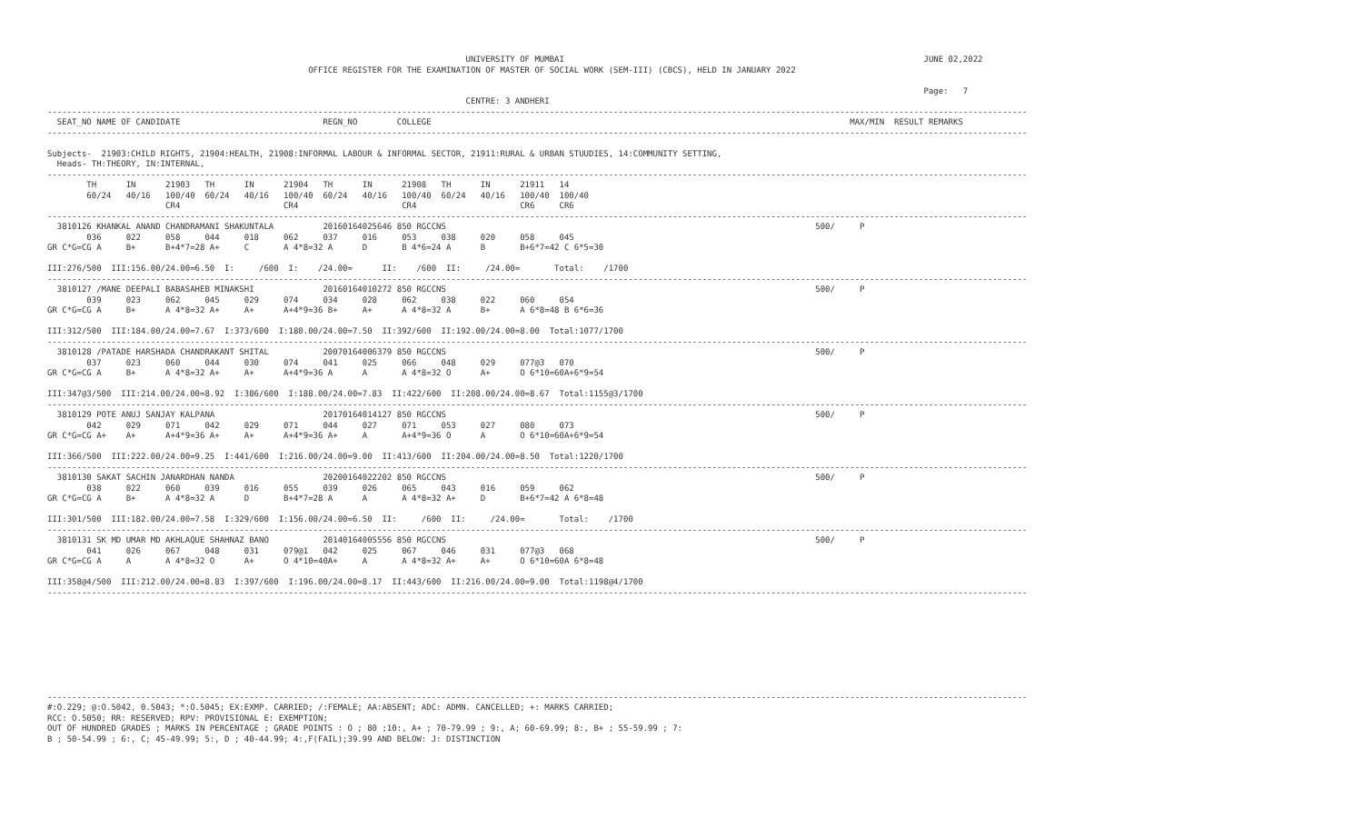UNIVERSITY OF MUMBAI                                                                         JUNE 02,2022
                                                     OFFICE REGISTER FOR THE EXAMINATION OF MASTER OF SOCIAL WORK (SEM-III) (CBCS), HELD IN JANUARY 2022

                                                                                                                                                                                  Page:   7
                                                                                     CENTRE: 3 ANDHERI
-------------------------------------------------------------------------------------------------------------------------------------------------------------------------------------------------------
  SEAT_NO NAME OF CANDIDATE                             REGN_NO        COLLEGE                                                                                     MAX/MIN  RESULT REMARKS
-------------------------------------------------------------------------------------------------------------------------------------------------------------------------------------------------------

Subjects-  21903:CHILD RIGHTS, 21904:HEALTH, 21908:INFORMAL LABOUR & INFORMAL SECTOR, 21911:RURAL & URBAN STUUDIES, 14:COMMUNITY SETTING,
  Heads- TH:THEORY, IN:INTERNAL,
-------------------------------------------------------------------------------------------------------------------------------------------------------------------------------------------------------
        TH      IN      21903   TH      IN      21904   TH      IN      21908   TH      IN      21911   14
        60/24   40/16   100/40  60/24   40/16   100/40  60/24   40/16   100/40  60/24   40/16   100/40  100/40
                        CR4                     CR4                     CR4                     CR6     CR6
-------------------------------------------------------------------------------------------------------------------------------------------------------------------------------------------------------
  3810126 KHANKAL ANAND CHANDRAMANI SHAKUNTALA          20160164025646 850 RGCCNS                                                                           500/     P
        036     022     058     044     018     062     037     016     053     038     020     058     045
GR C*G=CG A     B+      B+4*7=28 A+     C       A 4*8=32 A      D       B 4*6=24 A      B       B+6*7=42 C 6*5=30

III:276/500  III:156.00/24.00=6.50  I:     /600  I:    /24.00=      II:    /600  II:     /24.00=       Total:    /1700
-------------------------------------------------------------------------------------------------------------------------------------------------------------------------------------------------------
  3810127 /MANE DEEPALI BABASAHEB MINAKSHI              20160164010272 850 RGCCNS                                                                           500/     P
        039     023     062     045     029     074     034     028     062     038     022     060     054
GR C*G=CG A     B+      A 4*8=32 A+     A+      A+4*9=36 B+     A+      A 4*8=32 A      B+      A 6*8=48 B 6*6=36

III:312/500  III:184.00/24.00=7.67  I:373/600  I:180.00/24.00=7.50  II:392/600  II:192.00/24.00=8.00  Total:1077/1700
-------------------------------------------------------------------------------------------------------------------------------------------------------------------------------------------------------
  3810128 /PATADE HARSHADA CHANDRAKANT SHITAL           20070164006379 850 RGCCNS                                                                           500/     P
        037     023     060     044     030     074     041     025     066     048     029     077@3   070
GR C*G=CG A     B+      A 4*8=32 A+     A+      A+4*9=36 A      A       A 4*8=32 O      A+      O 6*10=60A+6*9=54

III:347@3/500  III:214.00/24.00=8.92  I:386/600  I:188.00/24.00=7.83  II:422/600  II:208.00/24.00=8.67  Total:1155@3/1700
-------------------------------------------------------------------------------------------------------------------------------------------------------------------------------------------------------
  3810129 POTE ANUJ SANJAY KALPANA                      20170164014127 850 RGCCNS                                                                           500/     P
        042     029     071     042     029     071     044     027     071     053     027     080     073
GR C*G=CG A+    A+      A+4*9=36 A+     A+      A+4*9=36 A+     A       A+4*9=36 O      A       O 6*10=60A+6*9=54

III:366/500  III:222.00/24.00=9.25  I:441/600  I:216.00/24.00=9.00  II:413/600  II:204.00/24.00=8.50  Total:1220/1700
-------------------------------------------------------------------------------------------------------------------------------------------------------------------------------------------------------
  3810130 SAKAT SACHIN JANARDHAN NANDA                  20200164022202 850 RGCCNS                                                                           500/     P
        038     022     060     039     016     055     039     026     065     043     016     059     062
GR C*G=CG A     B+      A 4*8=32 A      D       B+4*7=28 A      A       A 4*8=32 A+     D       B+6*7=42 A 6*8=48

III:301/500  III:182.00/24.00=7.58  I:329/600  I:156.00/24.00=6.50  II:     /600  II:     /24.00=       Total:    /1700
-------------------------------------------------------------------------------------------------------------------------------------------------------------------------------------------------------
  3810131 SK MD UMAR MD AKHLAQUE SHAHNAZ BANO           20140164005556 850 RGCCNS                                                                           500/     P
        041     026     067     048     031     079@1   042     025     067     046     031     077@3   068
GR C*G=CG A     A       A 4*8=32 O      A+      O 4*10=40A+     A       A 4*8=32 A+     A+      O 6*10=60A 6*8=48

III:358@4/500  III:212.00/24.00=8.83  I:397/600  I:196.00/24.00=8.17  II:443/600  II:216.00/24.00=9.00  Total:1198@4/1700
-------------------------------------------------------------------------------------------------------------------------------------------------------------------------------------------------------









-------------------------------------------------------------------------------------------------------------------------------------------------------------------------------------------------------
#:O.229; @:O.5042, 0.5043; *:O.5045; EX:EXMP. CARRIED; /:FEMALE; AA:ABSENT; ADC: ADMN. CANCELLED; +: MARKS CARRIED;
RCC: O.5050; RR: RESERVED; RPV: PROVISIONAL E: EXEMPTION;
OUT OF HUNDRED GRADES ; MARKS IN PERCENTAGE ; GRADE POINTS : O ; 80 ;10:, A+ ; 70-79.99 ; 9:, A; 60-69.99; 8:, B+ ; 55-59.99 ; 7:
B ; 50-54.99 ; 6:, C; 45-49.99; 5:, D ; 40-44.99; 4:,F(FAIL);39.99 AND BELOW: J: DISTINCTION